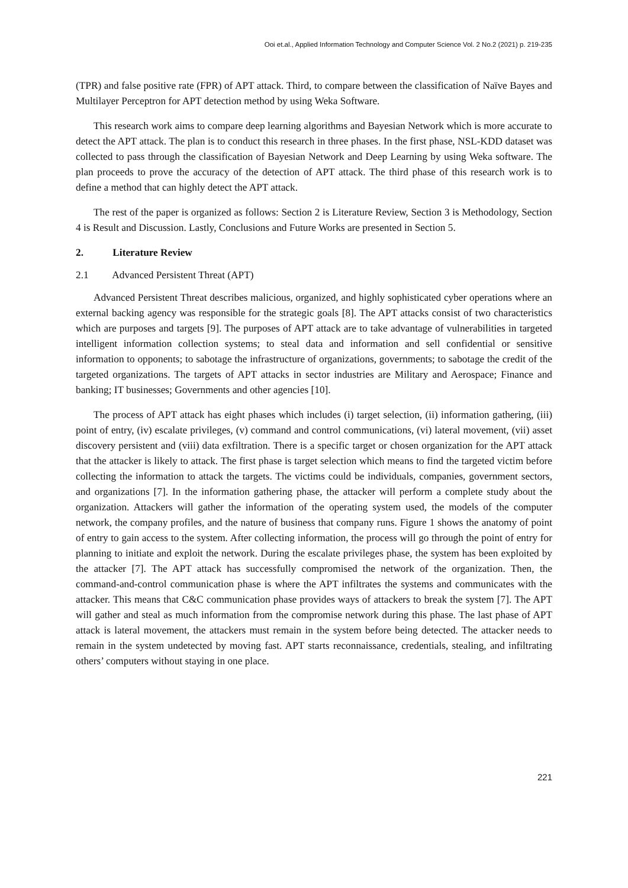Ooi et.al., Applied Information Technology and Computer Science Vol. 2 No.2 (2021) p. 219-235
(TPR) and false positive rate (FPR) of APT attack. Third, to compare between the classification of Naïve Bayes and Multilayer Perceptron for APT detection method by using Weka Software.
This research work aims to compare deep learning algorithms and Bayesian Network which is more accurate to detect the APT attack. The plan is to conduct this research in three phases. In the first phase, NSL-KDD dataset was collected to pass through the classification of Bayesian Network and Deep Learning by using Weka software. The plan proceeds to prove the accuracy of the detection of APT attack. The third phase of this research work is to define a method that can highly detect the APT attack.
The rest of the paper is organized as follows: Section 2 is Literature Review, Section 3 is Methodology, Section 4 is Result and Discussion. Lastly, Conclusions and Future Works are presented in Section 5.
2. Literature Review
2.1 Advanced Persistent Threat (APT)
Advanced Persistent Threat describes malicious, organized, and highly sophisticated cyber operations where an external backing agency was responsible for the strategic goals [8]. The APT attacks consist of two characteristics which are purposes and targets [9]. The purposes of APT attack are to take advantage of vulnerabilities in targeted intelligent information collection systems; to steal data and information and sell confidential or sensitive information to opponents; to sabotage the infrastructure of organizations, governments; to sabotage the credit of the targeted organizations. The targets of APT attacks in sector industries are Military and Aerospace; Finance and banking; IT businesses; Governments and other agencies [10].
The process of APT attack has eight phases which includes (i) target selection, (ii) information gathering, (iii) point of entry, (iv) escalate privileges, (v) command and control communications, (vi) lateral movement, (vii) asset discovery persistent and (viii) data exfiltration. There is a specific target or chosen organization for the APT attack that the attacker is likely to attack. The first phase is target selection which means to find the targeted victim before collecting the information to attack the targets. The victims could be individuals, companies, government sectors, and organizations [7]. In the information gathering phase, the attacker will perform a complete study about the organization. Attackers will gather the information of the operating system used, the models of the computer network, the company profiles, and the nature of business that company runs. Figure 1 shows the anatomy of point of entry to gain access to the system. After collecting information, the process will go through the point of entry for planning to initiate and exploit the network. During the escalate privileges phase, the system has been exploited by the attacker [7]. The APT attack has successfully compromised the network of the organization. Then, the command-and-control communication phase is where the APT infiltrates the systems and communicates with the attacker. This means that C&C communication phase provides ways of attackers to break the system [7]. The APT will gather and steal as much information from the compromise network during this phase. The last phase of APT attack is lateral movement, the attackers must remain in the system before being detected. The attacker needs to remain in the system undetected by moving fast. APT starts reconnaissance, credentials, stealing, and infiltrating others’ computers without staying in one place.
221